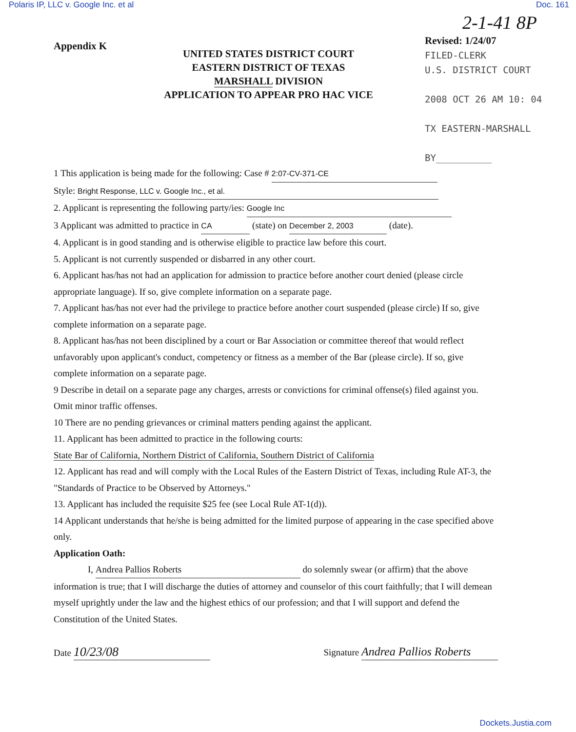Polaris IP, LLC v. Google Inc. et al Doc. 161
2-1-41 8P
Appendix K
UNITED STATES DISTRICT COURT
EASTERN DISTRICT OF TEXAS
MARSHALL DIVISION
APPLICATION TO APPEAR PRO HAC VICE
Revised: 1/24/07
FILED-CLERK
U.S. DISTRICT COURT
2008 OCT 26 AM 10: 04
TX EASTERN-MARSHALL
BY__________
1 This application is being made for the following: Case # 2:07-CV-371-CE
Style: Bright Response, LLC v. Google Inc., et al.
2. Applicant is representing the following party/ies: Google Inc
3 Applicant was admitted to practice in CA (state) on December 2, 2003 (date).
4. Applicant is in good standing and is otherwise eligible to practice law before this court.
5. Applicant is not currently suspended or disbarred in any other court.
6. Applicant has/has not had an application for admission to practice before another court denied (please circle appropriate language). If so, give complete information on a separate page.
7. Applicant has/has not ever had the privilege to practice before another court suspended (please circle) If so, give complete information on a separate page.
8. Applicant has/has not been disciplined by a court or Bar Association or committee thereof that would reflect unfavorably upon applicant's conduct, competency or fitness as a member of the Bar (please circle). If so, give complete information on a separate page.
9 Describe in detail on a separate page any charges, arrests or convictions for criminal offense(s) filed against you. Omit minor traffic offenses.
10 There are no pending grievances or criminal matters pending against the applicant.
11. Applicant has been admitted to practice in the following courts:
State Bar of California, Northern District of California, Southern District of California
12. Applicant has read and will comply with the Local Rules of the Eastern District of Texas, including Rule AT-3, the "Standards of Practice to be Observed by Attorneys."
13. Applicant has included the requisite $25 fee (see Local Rule AT-1(d)).
14 Applicant understands that he/she is being admitted for the limited purpose of appearing in the case specified above only.
Application Oath:
I, Andrea Pallios Roberts do solemnly swear (or affirm) that the above information is true; that I will discharge the duties of attorney and counselor of this court faithfully; that I will demean myself uprightly under the law and the highest ethics of our profession; and that I will support and defend the Constitution of the United States.
Date 10/23/08 Signature Andrea Pallios Roberts
Dockets.Justia.com